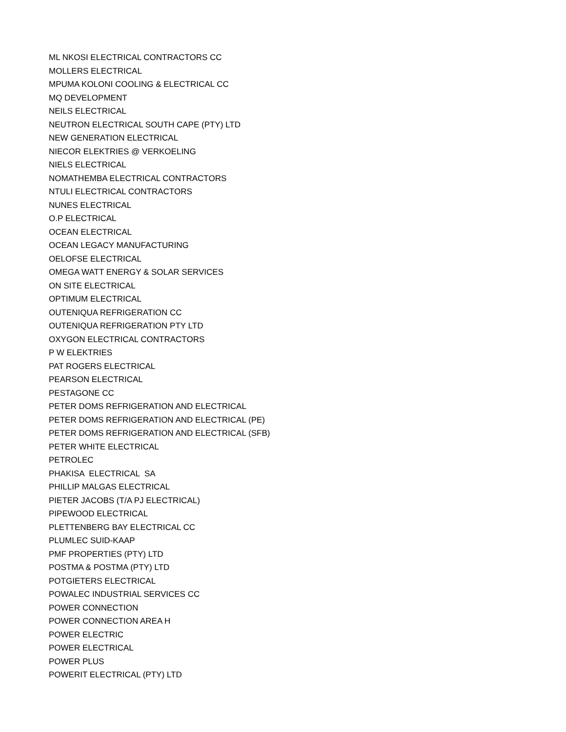ML NKOSI ELECTRICAL CONTRACTORS CC
MOLLERS ELECTRICAL
MPUMA KOLONI COOLING & ELECTRICAL CC
MQ DEVELOPMENT
NEILS ELECTRICAL
NEUTRON ELECTRICAL SOUTH CAPE (PTY) LTD
NEW GENERATION ELECTRICAL
NIECOR ELEKTRIES @ VERKOELING
NIELS ELECTRICAL
NOMATHEMBA ELECTRICAL CONTRACTORS
NTULI ELECTRICAL CONTRACTORS
NUNES ELECTRICAL
O.P ELECTRICAL
OCEAN ELECTRICAL
OCEAN LEGACY MANUFACTURING
OELOFSE ELECTRICAL
OMEGA WATT ENERGY & SOLAR SERVICES
ON SITE ELECTRICAL
OPTIMUM ELECTRICAL
OUTENIQUA REFRIGERATION CC
OUTENIQUA REFRIGERATION PTY LTD
OXYGON ELECTRICAL CONTRACTORS
P W ELEKTRIES
PAT ROGERS ELECTRICAL
PEARSON ELECTRICAL
PESTAGONE CC
PETER DOMS REFRIGERATION AND ELECTRICAL
PETER DOMS REFRIGERATION AND ELECTRICAL (PE)
PETER DOMS REFRIGERATION AND ELECTRICAL (SFB)
PETER WHITE ELECTRICAL
PETROLEC
PHAKISA ELECTRICAL SA
PHILLIP MALGAS ELECTRICAL
PIETER JACOBS (T/A PJ ELECTRICAL)
PIPEWOOD ELECTRICAL
PLETTENBERG BAY ELECTRICAL CC
PLUMLEC SUID-KAAP
PMF PROPERTIES (PTY) LTD
POSTMA & POSTMA (PTY) LTD
POTGIETERS ELECTRICAL
POWALEC INDUSTRIAL SERVICES CC
POWER CONNECTION
POWER CONNECTION AREA H
POWER ELECTRIC
POWER ELECTRICAL
POWER PLUS
POWERIT ELECTRICAL (PTY) LTD